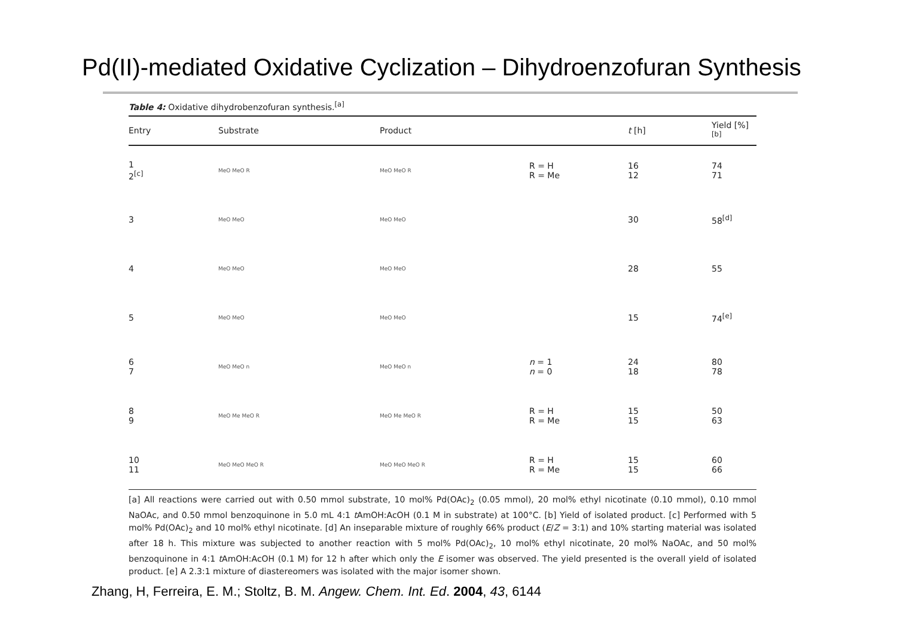Pd(II)-mediated Oxidative Cyclization – Dihydroenzofuran Synthesis
Table 4: Oxidative dihydrobenzofuran synthesis.<sup>[a]</sup>
| Entry | Substrate | Product | | t [h] | Yield [%]<sup>[b]</sup> |
| --- | --- | --- | --- | --- | --- |
| 1 2<sup>[c]</sup> | MeO MeO R | MeO MeO R | R = H R = Me | 16 12 | 74 71 |
| 3 | MeO MeO | MeO MeO | | 30 | 58<sup>[d]</sup> |
| 4 | MeO MeO | MeO MeO | | 28 | 55 |
| 5 | MeO MeO | MeO MeO | | 15 | 74<sup>[e]</sup> |
| 6 7 | MeO MeO n | MeO MeO n | n = 1 n = 0 | 24 18 | 80 78 |
| 8 9 | MeO Me MeO R | MeO Me MeO R | R = H R = Me | 15 15 | 50 63 |
| 10 11 | MeO MeO MeO R | MeO MeO MeO R | R = H R = Me | 15 15 | 60 66 |
[a] All reactions were carried out with 0.50 mmol substrate, 10 mol% Pd(OAc)<sub>2</sub> (0.05 mmol), 20 mol% ethyl nicotinate (0.10 mmol), 0.10 mmol NaOAc, and 0.50 mmol benzoquinone in 5.0 mL 4:1 t AmOH:AcOH (0.1 M in substrate) at 100°C. [b] Yield of isolated product. [c] Performed with 5 mol% Pd(OAc)<sub>2</sub> and 10 mol% ethyl nicotinate. [d] An inseparable mixture of roughly 66% product (E/Z = 3:1) and 10% starting material was isolated after 18 h. This mixture was subjected to another reaction with 5 mol% Pd(OAc)<sub>2</sub>, 10 mol% ethyl nicotinate, 20 mol% NaOAc, and 50 mol% benzoquinone in 4:1 t AmOH:AcOH (0.1 M) for 12 h after which only the E isomer was observed. The yield presented is the overall yield of isolated product. [e] A 2.3:1 mixture of diastereomers was isolated with the major isomer shown.
Zhang, H, Ferreira, E. M.; Stoltz, B. M. Angew. Chem. Int. Ed. 2004, 43, 6144